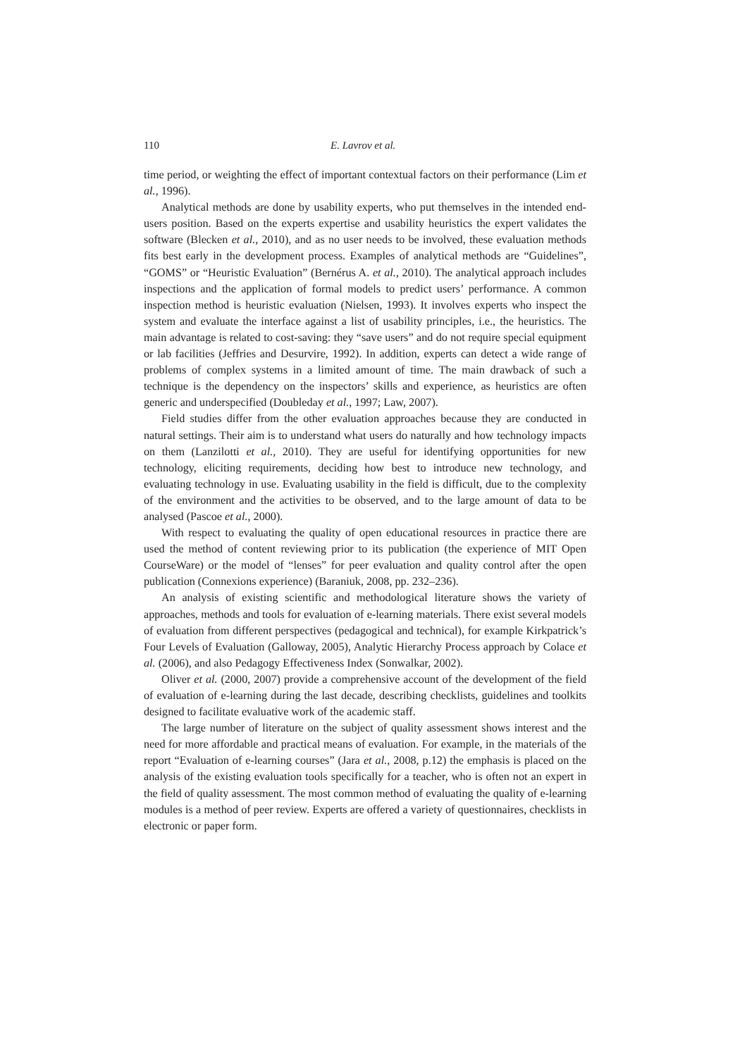110 E. Lavrov et al.
time period, or weighting the effect of important contextual factors on their performance (Lim et al., 1996).
Analytical methods are done by usability experts, who put themselves in the intended end-users position. Based on the experts expertise and usability heuristics the expert validates the software (Blecken et al., 2010), and as no user needs to be involved, these evaluation methods fits best early in the development process. Examples of analytical methods are “Guidelines”, “GOMS” or “Heuristic Evaluation” (Bernérus A. et al., 2010). The analytical approach includes inspections and the application of formal models to predict users’ performance. A common inspection method is heuristic evaluation (Nielsen, 1993). It involves experts who inspect the system and evaluate the interface against a list of usability principles, i.e., the heuristics. The main advantage is related to cost-saving: they “save users” and do not require special equipment or lab facilities (Jeffries and Desurvire, 1992). In addition, experts can detect a wide range of problems of complex systems in a limited amount of time. The main drawback of such a technique is the dependency on the inspectors’ skills and experience, as heuristics are often generic and underspecified (Doubleday et al., 1997; Law, 2007).
Field studies differ from the other evaluation approaches because they are conducted in natural settings. Their aim is to understand what users do naturally and how technology impacts on them (Lanzilotti et al., 2010). They are useful for identifying opportunities for new technology, eliciting requirements, deciding how best to introduce new technology, and evaluating technology in use. Evaluating usability in the field is difficult, due to the complexity of the environment and the activities to be observed, and to the large amount of data to be analysed (Pascoe et al., 2000).
With respect to evaluating the quality of open educational resources in practice there are used the method of content reviewing prior to its publication (the experience of MIT Open CourseWare) or the model of “lenses” for peer evaluation and quality control after the open publication (Connexions experience) (Baraniuk, 2008, pp. 232–236).
An analysis of existing scientific and methodological literature shows the variety of approaches, methods and tools for evaluation of e-learning materials. There exist several models of evaluation from different perspectives (pedagogical and technical), for example Kirkpatrick’s Four Levels of Evaluation (Galloway, 2005), Analytic Hierarchy Process approach by Colace et al. (2006), and also Pedagogy Effectiveness Index (Sonwalkar, 2002).
Oliver et al. (2000, 2007) provide a comprehensive account of the development of the field of evaluation of e-learning during the last decade, describing checklists, guidelines and toolkits designed to facilitate evaluative work of the academic staff.
The large number of literature on the subject of quality assessment shows interest and the need for more affordable and practical means of evaluation. For example, in the materials of the report “Evaluation of e-learning courses” (Jara et al., 2008, p.12) the emphasis is placed on the analysis of the existing evaluation tools specifically for a teacher, who is often not an expert in the field of quality assessment. The most common method of evaluating the quality of e-learning modules is a method of peer review. Experts are offered a variety of questionnaires, checklists in electronic or paper form.